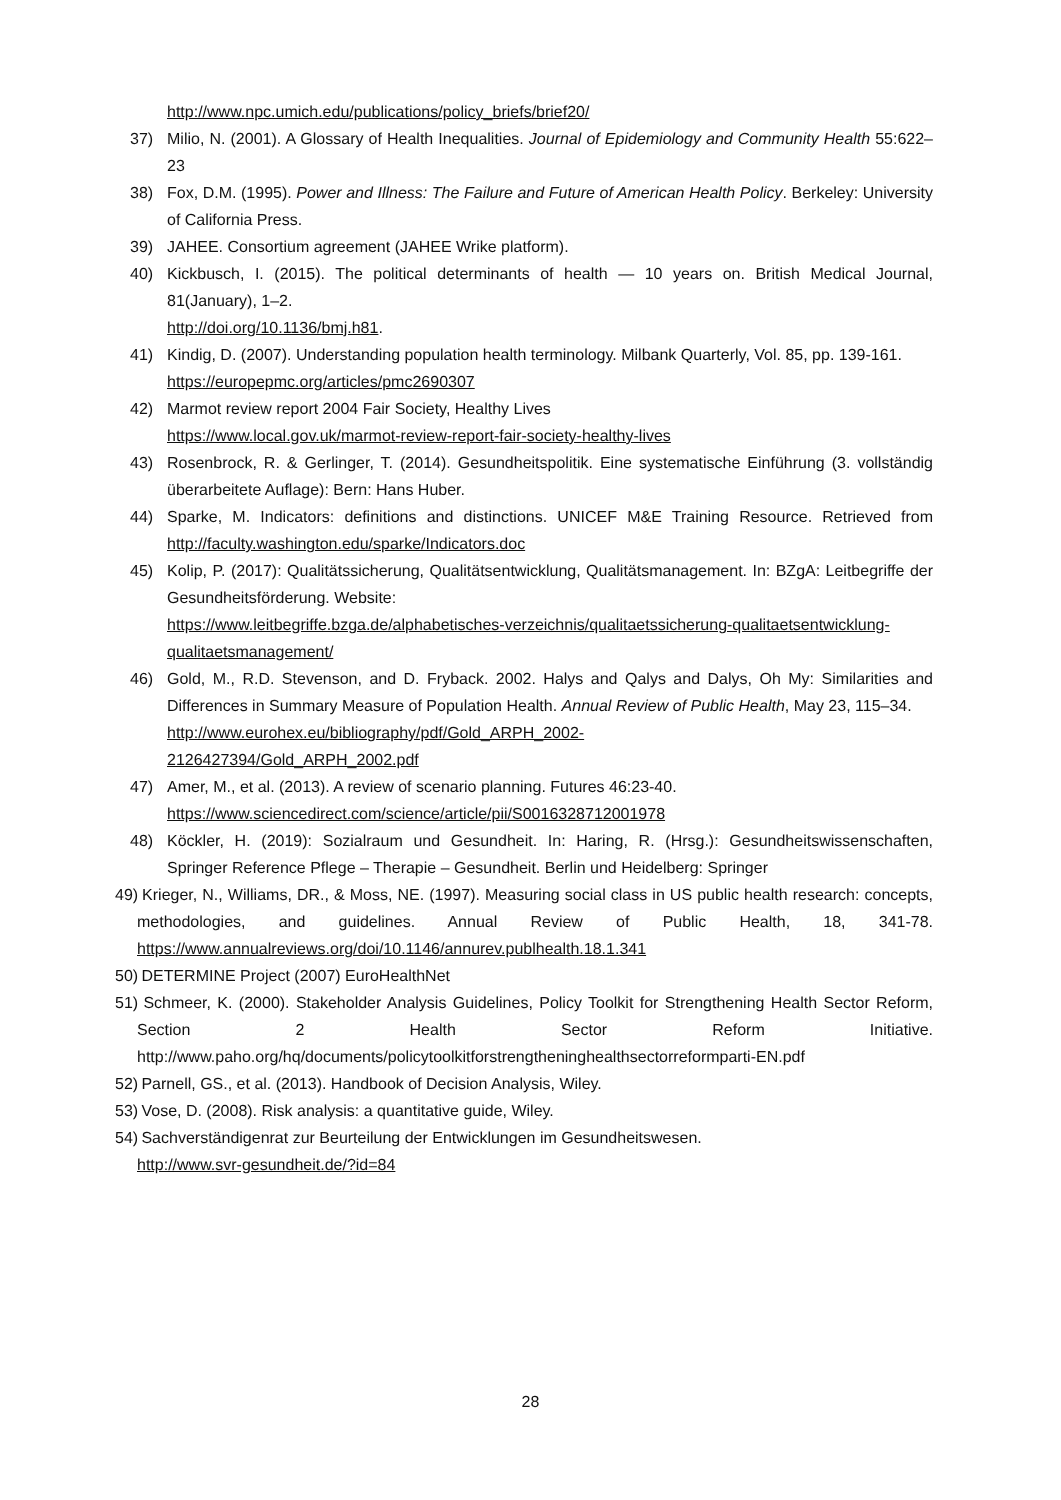http://www.npc.umich.edu/publications/policy_briefs/brief20/
37) Milio, N. (2001). A Glossary of Health Inequalities. Journal of Epidemiology and Community Health 55:622–23
38) Fox, D.M. (1995). Power and Illness: The Failure and Future of American Health Policy. Berkeley: University of California Press.
39) JAHEE. Consortium agreement (JAHEE Wrike platform).
40) Kickbusch, I. (2015). The political determinants of health — 10 years on. British Medical Journal, 81(January), 1–2.
http://doi.org/10.1136/bmj.h81.
41) Kindig, D. (2007). Understanding population health terminology. Milbank Quarterly, Vol. 85, pp. 139-161.
https://europepmc.org/articles/pmc2690307
42) Marmot review report 2004 Fair Society, Healthy Lives
https://www.local.gov.uk/marmot-review-report-fair-society-healthy-lives
43) Rosenbrock, R. & Gerlinger, T. (2014). Gesundheitspolitik. Eine systematische Einführung (3. vollständig überarbeitete Auflage): Bern: Hans Huber.
44) Sparke, M. Indicators: definitions and distinctions. UNICEF M&E Training Resource. Retrieved from http://faculty.washington.edu/sparke/Indicators.doc
45) Kolip, P. (2017): Qualitätssicherung, Qualitätsentwicklung, Qualitätsmanagement. In: BZgA: Leitbegriffe der Gesundheitsförderung. Website:
https://www.leitbegriffe.bzga.de/alphabetisches-verzeichnis/qualitaetssicherung-qualitaetsentwicklung-qualitaetsmanagement/
46) Gold, M., R.D. Stevenson, and D. Fryback. 2002. Halys and Qalys and Dalys, Oh My: Similarities and Differences in Summary Measure of Population Health. Annual Review of Public Health, May 23, 115–34.
http://www.eurohex.eu/bibliography/pdf/Gold_ARPH_2002-
2126427394/Gold_ARPH_2002.pdf
47) Amer, M., et al. (2013). A review of scenario planning. Futures 46:23-40.
https://www.sciencedirect.com/science/article/pii/S0016328712001978
48) Köckler, H. (2019): Sozialraum und Gesundheit. In: Haring, R. (Hrsg.): Gesundheitswissenschaften, Springer Reference Pflege – Therapie – Gesundheit. Berlin und Heidelberg: Springer
49) Krieger, N., Williams, DR., & Moss, NE. (1997). Measuring social class in US public health research: concepts, methodologies, and guidelines. Annual Review of Public Health, 18, 341-78. https://www.annualreviews.org/doi/10.1146/annurev.publhealth.18.1.341
50) DETERMINE Project (2007) EuroHealthNet
51) Schmeer, K. (2000). Stakeholder Analysis Guidelines, Policy Toolkit for Strengthening Health Sector Reform, Section 2 Health Sector Reform Initiative. http://www.paho.org/hq/documents/policytoolkitforstrengtheninghealthsectorreformparti-EN.pdf
52) Parnell, GS., et al. (2013). Handbook of Decision Analysis, Wiley.
53) Vose, D. (2008). Risk analysis: a quantitative guide, Wiley.
54) Sachverständigenrat zur Beurteilung der Entwicklungen im Gesundheitswesen.
http://www.svr-gesundheit.de/?id=84
28